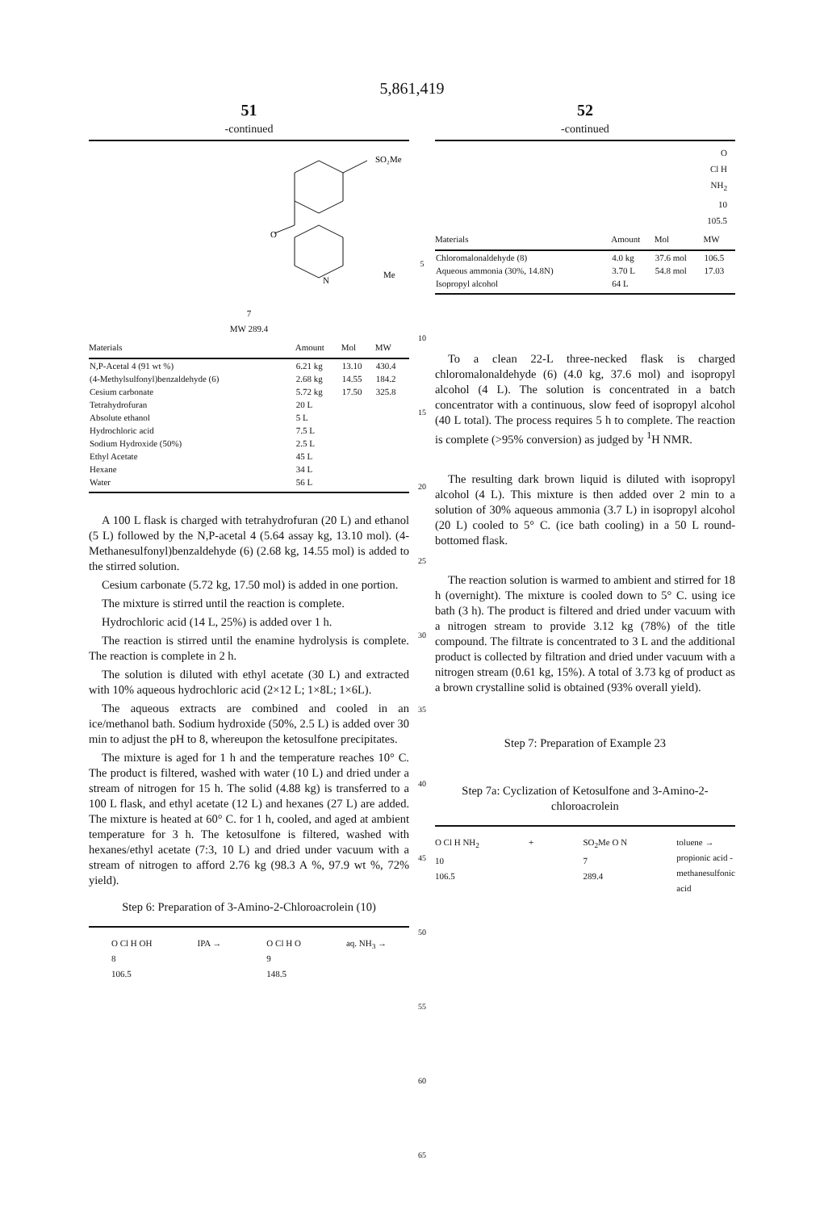5,861,419
51
-continued
SO₂Me
O
N
Me
7
MW 289.4
| Materials | Amount | Mol | MW |
| --- | --- | --- | --- |
| N,P-Acetal 4 (91 wt %) | 6.21 kg | 13.10 | 430.4 |
| (4-Methylsulfonyl)benzaldehyde (6) | 2.68 kg | 14.55 | 184.2 |
| Cesium carbonate | 5.72 kg | 17.50 | 325.8 |
| Tetrahydrofuran | 20 L | | |
| Absolute ethanol | 5 L | | |
| Hydrochloric acid | 7.5 L | | |
| Sodium Hydroxide (50%) | 2.5 L | | |
| Ethyl Acetate | 45 L | | |
| Hexane | 34 L | | |
| Water | 56 L | | |
A 100 L flask is charged with tetrahydrofuran (20 L) and ethanol (5 L) followed by the N,P-acetal 4 (5.64 assay kg, 13.10 mol). (4-Methanesulfonyl)benzaldehyde (6) (2.68 kg, 14.55 mol) is added to the stirred solution.
Cesium carbonate (5.72 kg, 17.50 mol) is added in one portion.
The mixture is stirred until the reaction is complete.
Hydrochloric acid (14 L, 25%) is added over 1 h.
The reaction is stirred until the enamine hydrolysis is complete. The reaction is complete in 2 h.
The solution is diluted with ethyl acetate (30 L) and extracted with 10% aqueous hydrochloric acid (2×12 L; 1×8L; 1×6L).
The aqueous extracts are combined and cooled in an ice/methanol bath. Sodium hydroxide (50%, 2.5 L) is added over 30 min to adjust the pH to 8, whereupon the ketosulfone precipitates.
The mixture is aged for 1 h and the temperature reaches 10° C. The product is filtered, washed with water (10 L) and dried under a stream of nitrogen for 15 h. The solid (4.88 kg) is transferred to a 100 L flask, and ethyl acetate (12 L) and hexanes (27 L) are added. The mixture is heated at 60° C. for 1 h, cooled, and aged at ambient temperature for 3 h. The ketosulfone is filtered, washed with hexanes/ethyl acetate (7:3, 10 L) and dried under vacuum with a stream of nitrogen to afford 2.76 kg (98.3 A %, 97.9 wt %, 72% yield).
Step 6: Preparation of 3-Amino-2-Chloroacrolein (10)
O Cl H OH
8
106.5
IPA → O Cl H O
9
148.5
aq. NH<sub>3</sub> →
5
10
15
20
25
30
35
40
45
50
55
60
65
52
-continued
O
Cl H
NH<sub>2</sub>
10
105.5
| Materials | Amount | Mol | MW |
| --- | --- | --- | --- |
| Chloromalonaldehyde (8) | 4.0 kg | 37.6 mol | 106.5 |
| Aqueous ammonia (30%, 14.8N) | 3.70 L | 54.8 mol | 17.03 |
| Isopropyl alcohol | 64 L | | |
To a clean 22-L three-necked flask is charged chloromalonaldehyde (6) (4.0 kg, 37.6 mol) and isopropyl alcohol (4 L). The solution is concentrated in a batch concentrator with a continuous, slow feed of isopropyl alcohol (40 L total). The process requires 5 h to complete. The reaction is complete (>95% conversion) as judged by <sup>1</sup>H NMR.
The resulting dark brown liquid is diluted with isopropyl alcohol (4 L). This mixture is then added over 2 min to a solution of 30% aqueous ammonia (3.7 L) in isopropyl alcohol (20 L) cooled to 5° C. (ice bath cooling) in a 50 L round-bottomed flask.
The reaction solution is warmed to ambient and stirred for 18 h (overnight). The mixture is cooled down to 5° C. using ice bath (3 h). The product is filtered and dried under vacuum with a nitrogen stream to provide 3.12 kg (78%) of the title compound. The filtrate is concentrated to 3 L and the additional product is collected by filtration and dried under vacuum with a nitrogen stream (0.61 kg, 15%). A total of 3.73 kg of product as a brown crystalline solid is obtained (93% overall yield).
Step 7: Preparation of Example 23
Step 7a: Cyclization of Ketosulfone and 3-Amino-2-chloroacrolein
O Cl H NH<sub>2</sub>
10
106.5
+ SO<sub>2</sub>Me O N
7
289.4
toluene →
propionic acid -
methanesulfonic
acid